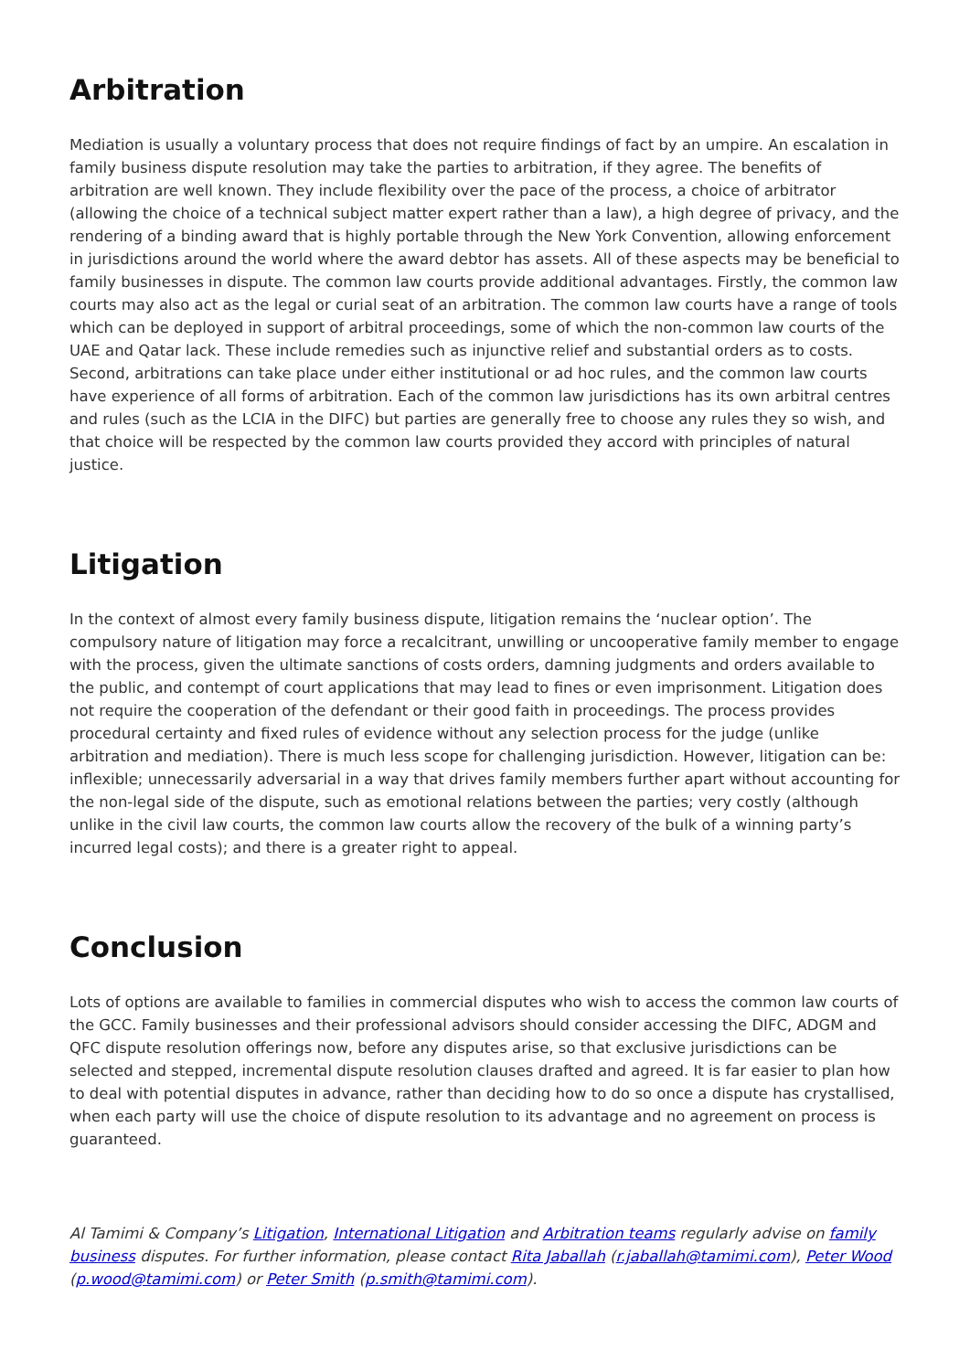Arbitration
Mediation is usually a voluntary process that does not require findings of fact by an umpire. An escalation in family business dispute resolution may take the parties to arbitration, if they agree. The benefits of arbitration are well known. They include flexibility over the pace of the process, a choice of arbitrator (allowing the choice of a technical subject matter expert rather than a law), a high degree of privacy, and the rendering of a binding award that is highly portable through the New York Convention, allowing enforcement in jurisdictions around the world where the award debtor has assets. All of these aspects may be beneficial to family businesses in dispute. The common law courts provide additional advantages. Firstly, the common law courts may also act as the legal or curial seat of an arbitration. The common law courts have a range of tools which can be deployed in support of arbitral proceedings, some of which the non-common law courts of the UAE and Qatar lack. These include remedies such as injunctive relief and substantial orders as to costs. Second, arbitrations can take place under either institutional or ad hoc rules, and the common law courts have experience of all forms of arbitration. Each of the common law jurisdictions has its own arbitral centres and rules (such as the LCIA in the DIFC) but parties are generally free to choose any rules they so wish, and that choice will be respected by the common law courts provided they accord with principles of natural justice.
Litigation
In the context of almost every family business dispute, litigation remains the ‘nuclear option’. The compulsory nature of litigation may force a recalcitrant, unwilling or uncooperative family member to engage with the process, given the ultimate sanctions of costs orders, damning judgments and orders available to the public, and contempt of court applications that may lead to fines or even imprisonment. Litigation does not require the cooperation of the defendant or their good faith in proceedings. The process provides procedural certainty and fixed rules of evidence without any selection process for the judge (unlike arbitration and mediation). There is much less scope for challenging jurisdiction. However, litigation can be: inflexible; unnecessarily adversarial in a way that drives family members further apart without accounting for the non-legal side of the dispute, such as emotional relations between the parties; very costly (although unlike in the civil law courts, the common law courts allow the recovery of the bulk of a winning party’s incurred legal costs); and there is a greater right to appeal.
Conclusion
Lots of options are available to families in commercial disputes who wish to access the common law courts of the GCC. Family businesses and their professional advisors should consider accessing the DIFC, ADGM and QFC dispute resolution offerings now, before any disputes arise, so that exclusive jurisdictions can be selected and stepped, incremental dispute resolution clauses drafted and agreed. It is far easier to plan how to deal with potential disputes in advance, rather than deciding how to do so once a dispute has crystallised, when each party will use the choice of dispute resolution to its advantage and no agreement on process is guaranteed.
Al Tamimi & Company’s Litigation, International Litigation and Arbitration teams regularly advise on family business disputes. For further information, please contact Rita Jaballah (r.jaballah@tamimi.com), Peter Wood (p.wood@tamimi.com) or Peter Smith (p.smith@tamimi.com).